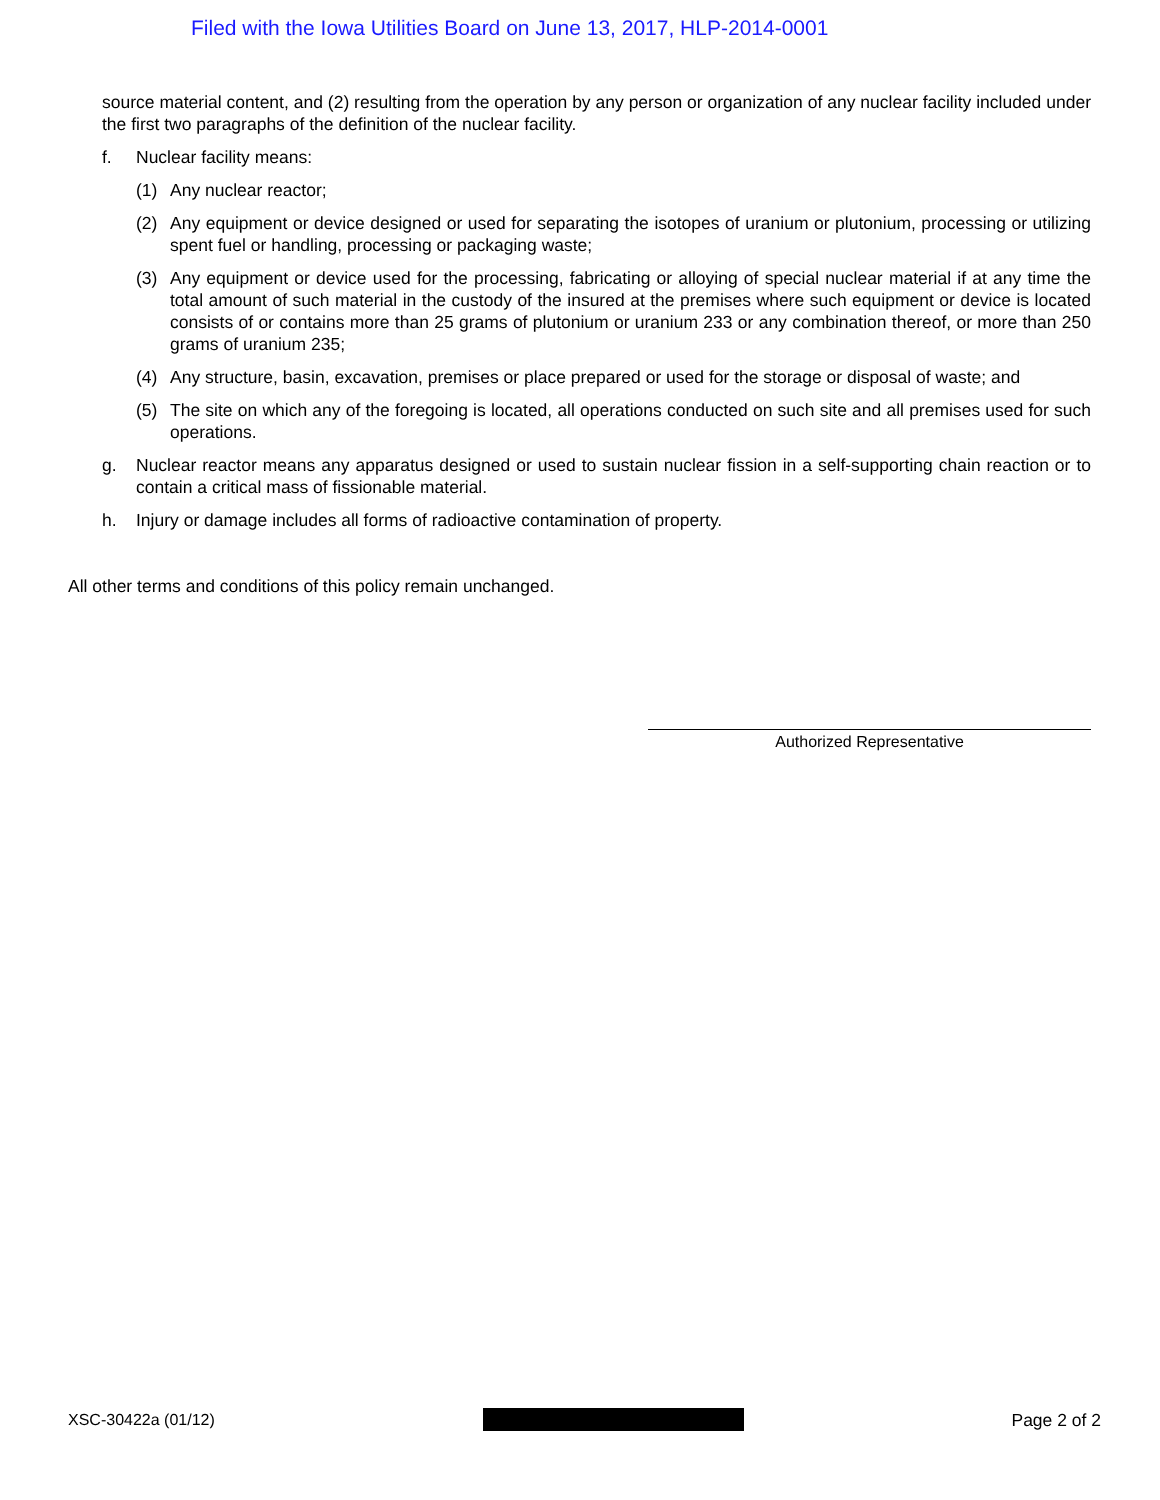Filed with the Iowa Utilities Board on June 13, 2017, HLP-2014-0001
source material content, and (2) resulting from the operation by any person or organization of any nuclear facility included under the first two paragraphs of the definition of the nuclear facility.
f. Nuclear facility means:
(1) Any nuclear reactor;
(2) Any equipment or device designed or used for separating the isotopes of uranium or plutonium, processing or utilizing spent fuel or handling, processing or packaging waste;
(3) Any equipment or device used for the processing, fabricating or alloying of special nuclear material if at any time the total amount of such material in the custody of the insured at the premises where such equipment or device is located consists of or contains more than 25 grams of plutonium or uranium 233 or any combination thereof, or more than 250 grams of uranium 235;
(4) Any structure, basin, excavation, premises or place prepared or used for the storage or disposal of waste; and
(5) The site on which any of the foregoing is located, all operations conducted on such site and all premises used for such operations.
g. Nuclear reactor means any apparatus designed or used to sustain nuclear fission in a self-supporting chain reaction or to contain a critical mass of fissionable material.
h. Injury or damage includes all forms of radioactive contamination of property.
All other terms and conditions of this policy remain unchanged.
Authorized Representative
XSC-30422a (01/12) Page 2 of 2